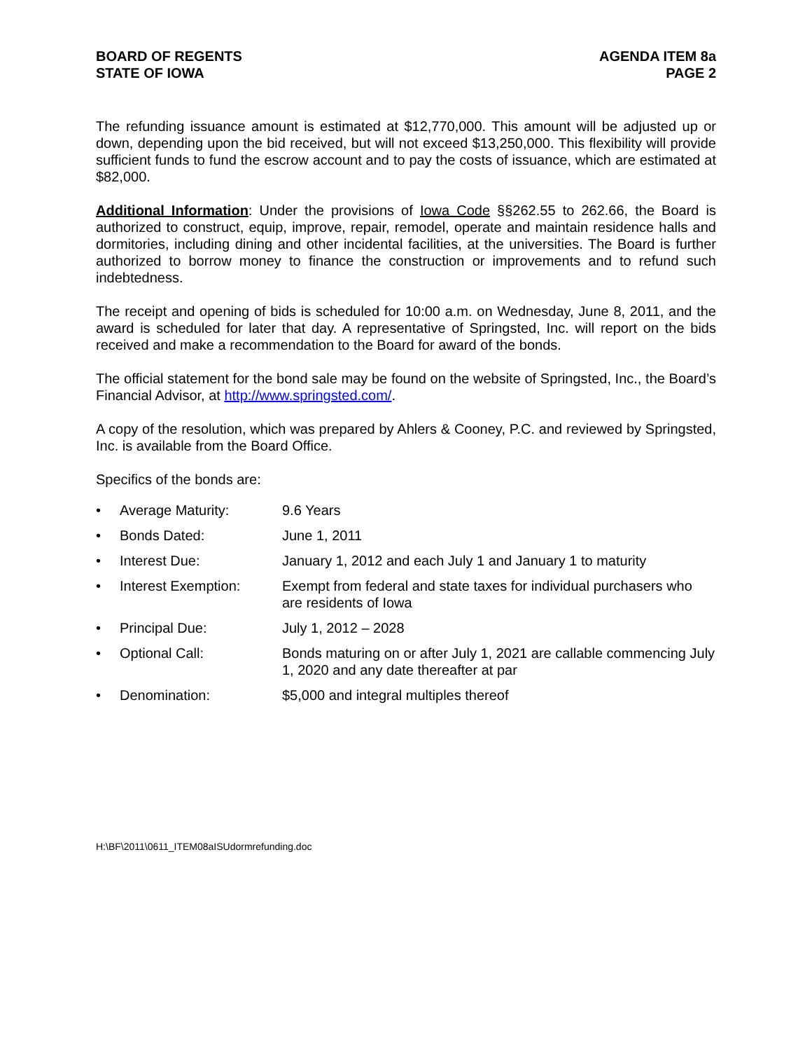BOARD OF REGENTS
STATE OF IOWA
AGENDA ITEM 8a
PAGE 2
The refunding issuance amount is estimated at $12,770,000. This amount will be adjusted up or down, depending upon the bid received, but will not exceed $13,250,000. This flexibility will provide sufficient funds to fund the escrow account and to pay the costs of issuance, which are estimated at $82,000.
Additional Information: Under the provisions of Iowa Code §§262.55 to 262.66, the Board is authorized to construct, equip, improve, repair, remodel, operate and maintain residence halls and dormitories, including dining and other incidental facilities, at the universities. The Board is further authorized to borrow money to finance the construction or improvements and to refund such indebtedness.
The receipt and opening of bids is scheduled for 10:00 a.m. on Wednesday, June 8, 2011, and the award is scheduled for later that day. A representative of Springsted, Inc. will report on the bids received and make a recommendation to the Board for award of the bonds.
The official statement for the bond sale may be found on the website of Springsted, Inc., the Board’s Financial Advisor, at http://www.springsted.com/.
A copy of the resolution, which was prepared by Ahlers & Cooney, P.C. and reviewed by Springsted, Inc. is available from the Board Office.
Specifics of the bonds are:
| • | Average Maturity: | 9.6 Years |
| • | Bonds Dated: | June 1, 2011 |
| • | Interest Due: | January 1, 2012 and each July 1 and January 1 to maturity |
| • | Interest Exemption: | Exempt from federal and state taxes for individual purchasers who are residents of Iowa |
| • | Principal Due: | July 1, 2012 – 2028 |
| • | Optional Call: | Bonds maturing on or after July 1, 2021 are callable commencing July 1, 2020 and any date thereafter at par |
| • | Denomination: | $5,000 and integral multiples thereof |
H:\BF\2011\0611_ITEM08aISUdormrefunding.doc